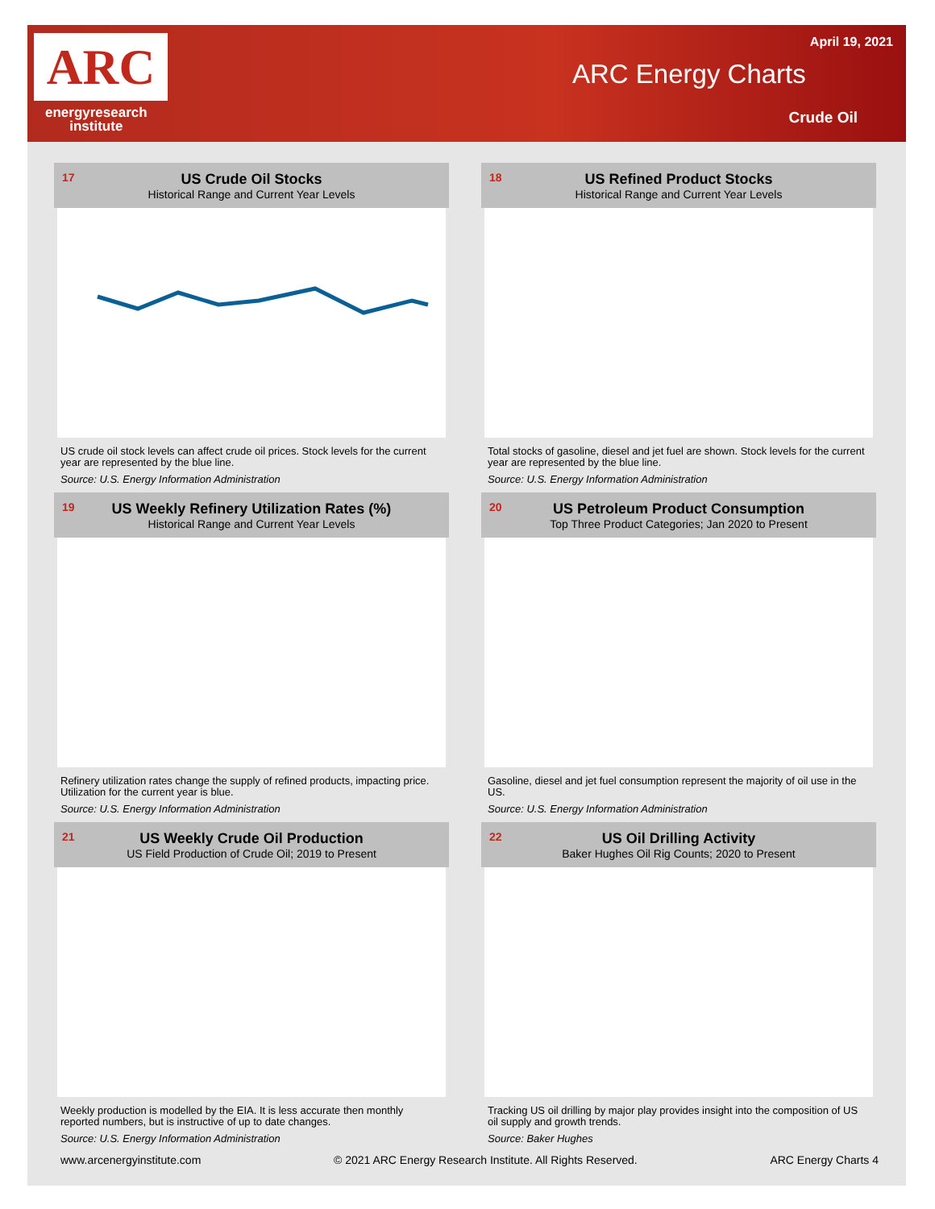ARC
energyresearch
institute
April 19, 2021
ARC Energy Charts
Crude Oil
17
US Crude Oil Stocks
Historical Range and Current Year Levels
US crude oil stock levels can affect crude oil prices. Stock levels for the current year are represented by the blue line.
Source: U.S. Energy Information Administration
18
US Refined Product Stocks
Historical Range and Current Year Levels
Total stocks of gasoline, diesel and jet fuel are shown. Stock levels for the current year are represented by the blue line.
Source: U.S. Energy Information Administration
19
US Weekly Refinery Utilization Rates (%)
Historical Range and Current Year Levels
Refinery utilization rates change the supply of refined products, impacting price. Utilization for the current year is blue.
Source: U.S. Energy Information Administration
20
US Petroleum Product Consumption
Top Three Product Categories; Jan 2020 to Present
Gasoline, diesel and jet fuel consumption represent the majority of oil use in the US.
Source: U.S. Energy Information Administration
21
US Weekly Crude Oil Production
US Field Production of Crude Oil; 2019 to Present
Weekly production is modelled by the EIA. It is less accurate then monthly reported numbers, but is instructive of up to date changes.
Source: U.S. Energy Information Administration
22
US Oil Drilling Activity
Baker Hughes Oil Rig Counts; 2020 to Present
Tracking US oil drilling by major play provides insight into the composition of US oil supply and growth trends.
Source: Baker Hughes
www.arcenergyinstitute.com © 2021 ARC Energy Research Institute. All Rights Reserved. ARC Energy Charts 4